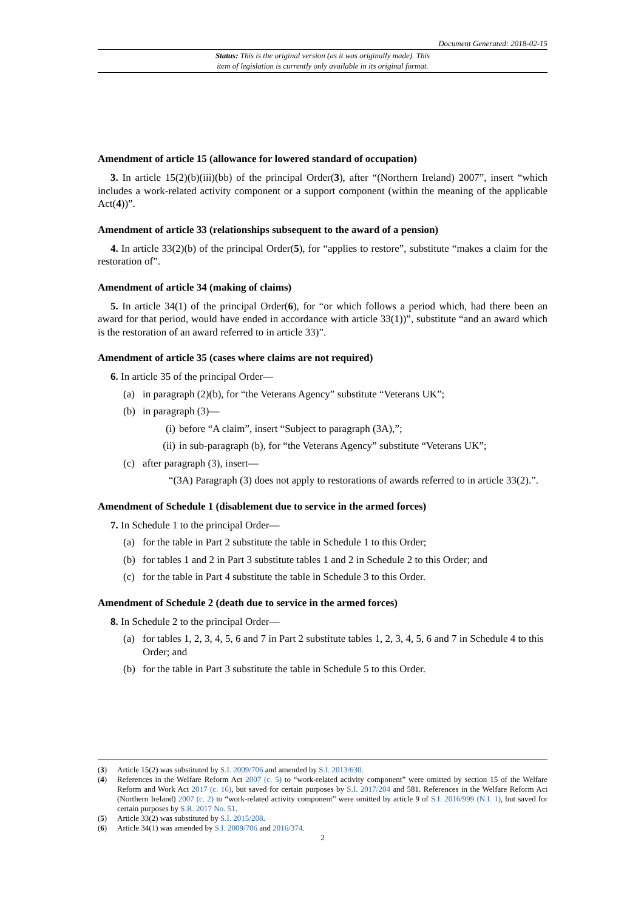Document Generated: 2018-02-15
Status: This is the original version (as it was originally made). This
item of legislation is currently only available in its original format.
Amendment of article 15 (allowance for lowered standard of occupation)
3. In article 15(2)(b)(iii)(bb) of the principal Order(3), after “(Northern Ireland) 2007”, insert “which includes a work-related activity component or a support component (within the meaning of the applicable Act(4))”.
Amendment of article 33 (relationships subsequent to the award of a pension)
4. In article 33(2)(b) of the principal Order(5), for “applies to restore”, substitute “makes a claim for the restoration of”.
Amendment of article 34 (making of claims)
5. In article 34(1) of the principal Order(6), for “or which follows a period which, had there been an award for that period, would have ended in accordance with article 33(1))”, substitute “and an award which is the restoration of an award referred to in article 33)”.
Amendment of article 35 (cases where claims are not required)
6. In article 35 of the principal Order—
(a) in paragraph (2)(b), for “the Veterans Agency” substitute “Veterans UK”;
(b) in paragraph (3)—
(i) before “A claim”, insert “Subject to paragraph (3A),”;
(ii) in sub-paragraph (b), for “the Veterans Agency” substitute “Veterans UK”;
(c) after paragraph (3), insert—
“(3A) Paragraph (3) does not apply to restorations of awards referred to in article 33(2).”.
Amendment of Schedule 1 (disablement due to service in the armed forces)
7. In Schedule 1 to the principal Order—
(a) for the table in Part 2 substitute the table in Schedule 1 to this Order;
(b) for tables 1 and 2 in Part 3 substitute tables 1 and 2 in Schedule 2 to this Order; and
(c) for the table in Part 4 substitute the table in Schedule 3 to this Order.
Amendment of Schedule 2 (death due to service in the armed forces)
8. In Schedule 2 to the principal Order—
(a) for tables 1, 2, 3, 4, 5, 6 and 7 in Part 2 substitute tables 1, 2, 3, 4, 5, 6 and 7 in Schedule 4 to this Order; and
(b) for the table in Part 3 substitute the table in Schedule 5 to this Order.
(3) Article 15(2) was substituted by S.I. 2009/706 and amended by S.I. 2013/630.
(4) References in the Welfare Reform Act 2007 (c. 5) to “work-related activity component” were omitted by section 15 of the Welfare Reform and Work Act 2017 (c. 16), but saved for certain purposes by S.I. 2017/204 and 581. References in the Welfare Reform Act (Northern Ireland) 2007 (c. 2) to “work-related activity component” were omitted by article 9 of S.I. 2016/999 (N.I. 1), but saved for certain purposes by S.R. 2017 No. 51.
(5) Article 33(2) was substituted by S.I. 2015/208.
(6) Article 34(1) was amended by S.I. 2009/706 and 2016/374.
2